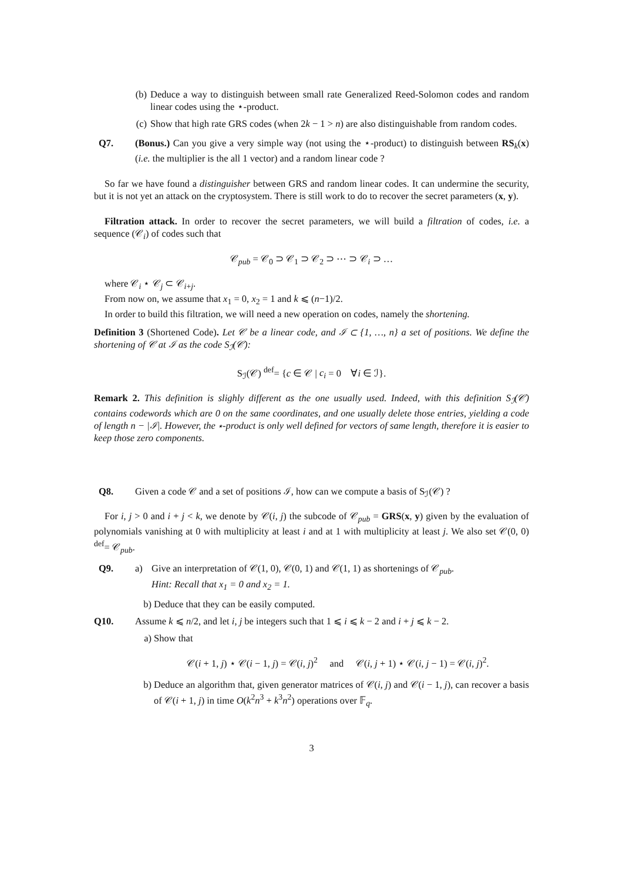(b) Deduce a way to distinguish between small rate Generalized Reed-Solomon codes and random linear codes using the ⋆-product.
(c) Show that high rate GRS codes (when 2k − 1 > n) are also distinguishable from random codes.
Q7. (Bonus.) Can you give a very simple way (not using the ⋆-product) to distinguish between RS<sub>k</sub>(x) (i.e. the multiplier is the all 1 vector) and a random linear code ?
So far we have found a distinguisher between GRS and random linear codes. It can undermine the security, but it is not yet an attack on the cryptosystem. There is still work to do to recover the secret parameters (x, y).
Filtration attack. In order to recover the secret parameters, we will build a filtration of codes, i.e. a sequence (𝒞<sub>i</sub>) of codes such that
𝒞<sub>pub</sub> = 𝒞<sub>0</sub> ⊃ 𝒞<sub>1</sub> ⊃ 𝒞<sub>2</sub> ⊃ ⋯ ⊃ 𝒞<sub>i</sub> ⊃ …
where 𝒞<sub>i</sub> ⋆ 𝒞<sub>j</sub> ⊂ 𝒞<sub>i+j</sub>.
From now on, we assume that x<sub>1</sub> = 0, x<sub>2</sub> = 1 and k ⩽ (n−1)/2.
In order to build this filtration, we will need a new operation on codes, namely the shortening.
Definition 3 (Shortened Code). Let 𝒞 be a linear code, and ℐ ⊂ {1, …, n} a set of positions. We define the shortening of 𝒞 at ℐ as the code S<sub>ℐ</sub>(𝒞):
S<sub>ℐ</sub>(𝒞) <sup>def</sup>= {c ∈ 𝒞 | c<sub>i</sub> = 0 ∀i ∈ ℐ}.
Remark 2. This definition is slighly different as the one usually used. Indeed, with this definition S<sub>ℐ</sub>(𝒞) contains codewords which are 0 on the same coordinates, and one usually delete those entries, yielding a code of length n − |ℐ|. However, the ⋆-product is only well defined for vectors of same length, therefore it is easier to keep those zero components.
Q8. Given a code 𝒞 and a set of positions ℐ, how can we compute a basis of S<sub>ℐ</sub>(𝒞) ?
For i, j > 0 and i + j < k, we denote by 𝒞(i, j) the subcode of 𝒞<sub>pub</sub> = GRS(x, y) given by the evaluation of polynomials vanishing at 0 with multiplicity at least i and at 1 with multiplicity at least j. We also set 𝒞(0, 0) <sup>def</sup>= 𝒞<sub>pub</sub>.
Q9. a) Give an interpretation of 𝒞(1, 0), 𝒞(0, 1) and 𝒞(1, 1) as shortenings of 𝒞<sub>pub</sub>.
Hint: Recall that x<sub>1</sub> = 0 and x<sub>2</sub> = 1.
b) Deduce that they can be easily computed.
Q10. Assume k ⩽ n/2, and let i, j be integers such that 1 ⩽ i ⩽ k − 2 and i + j ⩽ k − 2.
a) Show that
𝒞(i + 1, j) ⋆ 𝒞(i − 1, j) = 𝒞(i, j)<sup>2</sup> and 𝒞(i, j + 1) ⋆ 𝒞(i, j − 1) = 𝒞(i, j)<sup>2</sup>.
b) Deduce an algorithm that, given generator matrices of 𝒞(i, j) and 𝒞(i − 1, j), can recover a basis of 𝒞(i + 1, j) in time O(k<sup>2</sup>n<sup>3</sup> + k<sup>3</sup>n<sup>2</sup>) operations over 𝔽<sub>q</sub>.
3